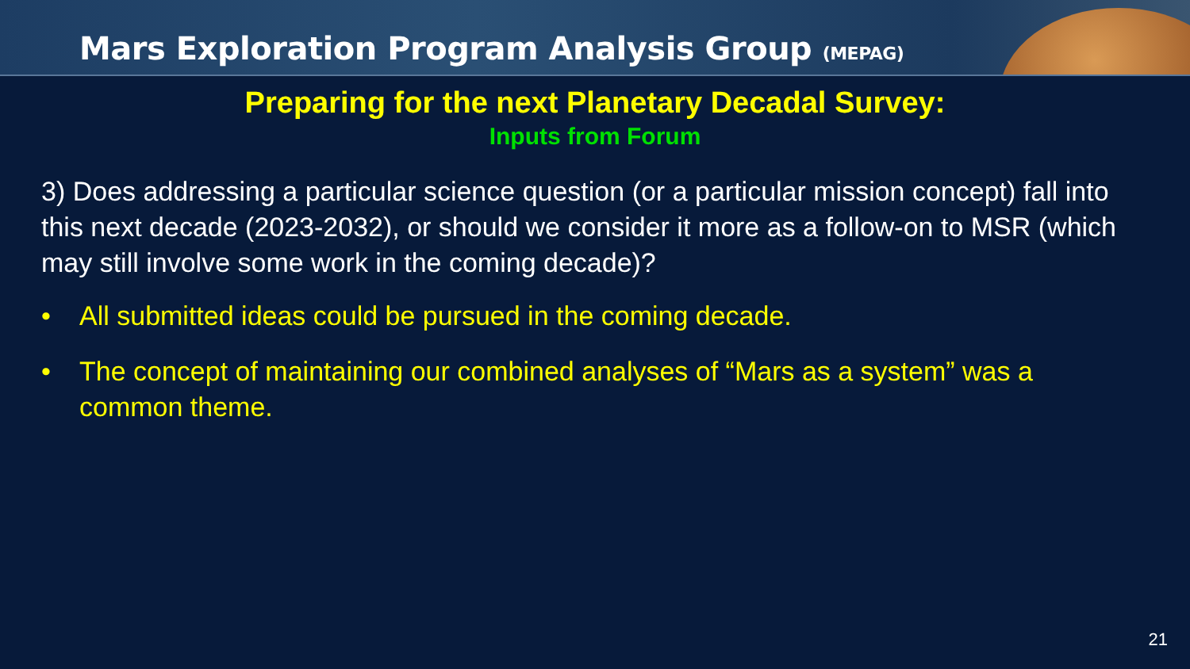Mars Exploration Program Analysis Group (MEPAG)
Preparing for the next Planetary Decadal Survey:
Inputs from Forum
3) Does addressing a particular science question (or a particular mission concept) fall into this next decade (2023-2032), or should we consider it more as a follow-on to MSR (which may still involve some work in the coming decade)?
• All submitted ideas could be pursued in the coming decade.
• The concept of maintaining our combined analyses of “Mars as a system” was a common theme.
21